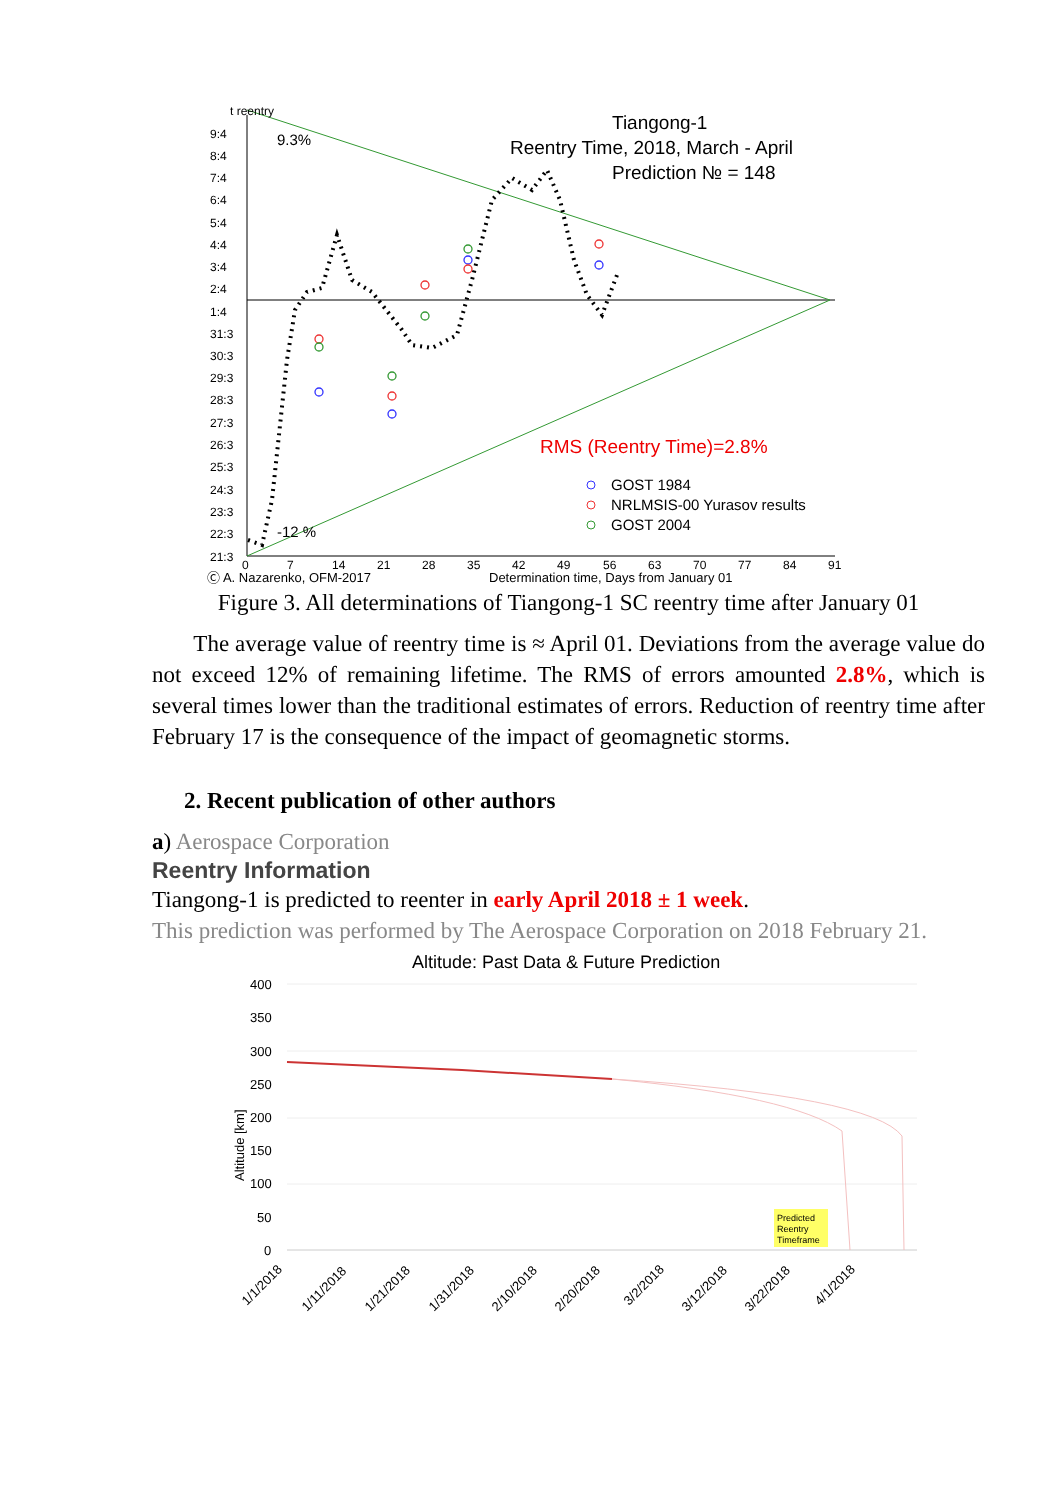t reentry
9:4
8:4
7:4
6:4
5:4
4:4
3:4
2:4
1:4
31:3
30:3
29:3
28:3
27:3
26:3
25:3
24:3
23:3
22:3
21:3
9.3%
-12 %
Tiangong-1
Reentry Time, 2018, March - April
Prediction № = 148
RMS (Reentry Time)=2.8%
GOST 1984
NRLMSIS-00 Yurasov results
GOST 2004
0
7
14
21
28
35
42
49
56
63
70
77
84
91
Ⓒ A. Nazarenko, OFM-2017
Determination time, Days from January 01
Figure 3. All determinations of Tiangong-1 SC reentry time after January 01
The average value of reentry time is ≈ April 01. Deviations from the average value do not exceed 12% of remaining lifetime. The RMS of errors amounted 2.8%, which is several times lower than the traditional estimates of errors. Reduction of reentry time after February 17 is the consequence of the impact of geomagnetic storms.
2. Recent publication of other authors
a) Aerospace Corporation
Reentry Information
Tiangong-1 is predicted to reenter in early April 2018 ± 1 week.
This prediction was performed by The Aerospace Corporation on 2018 February 21.
Altitude: Past Data & Future Prediction
400
350
300
250
200
150
100
50
0
Altitude [km]
Predicted
Reentry
Timeframe
1/1/2018
1/11/2018
1/21/2018
1/31/2018
2/10/2018
2/20/2018
3/2/2018
3/12/2018
3/22/2018
4/1/2018